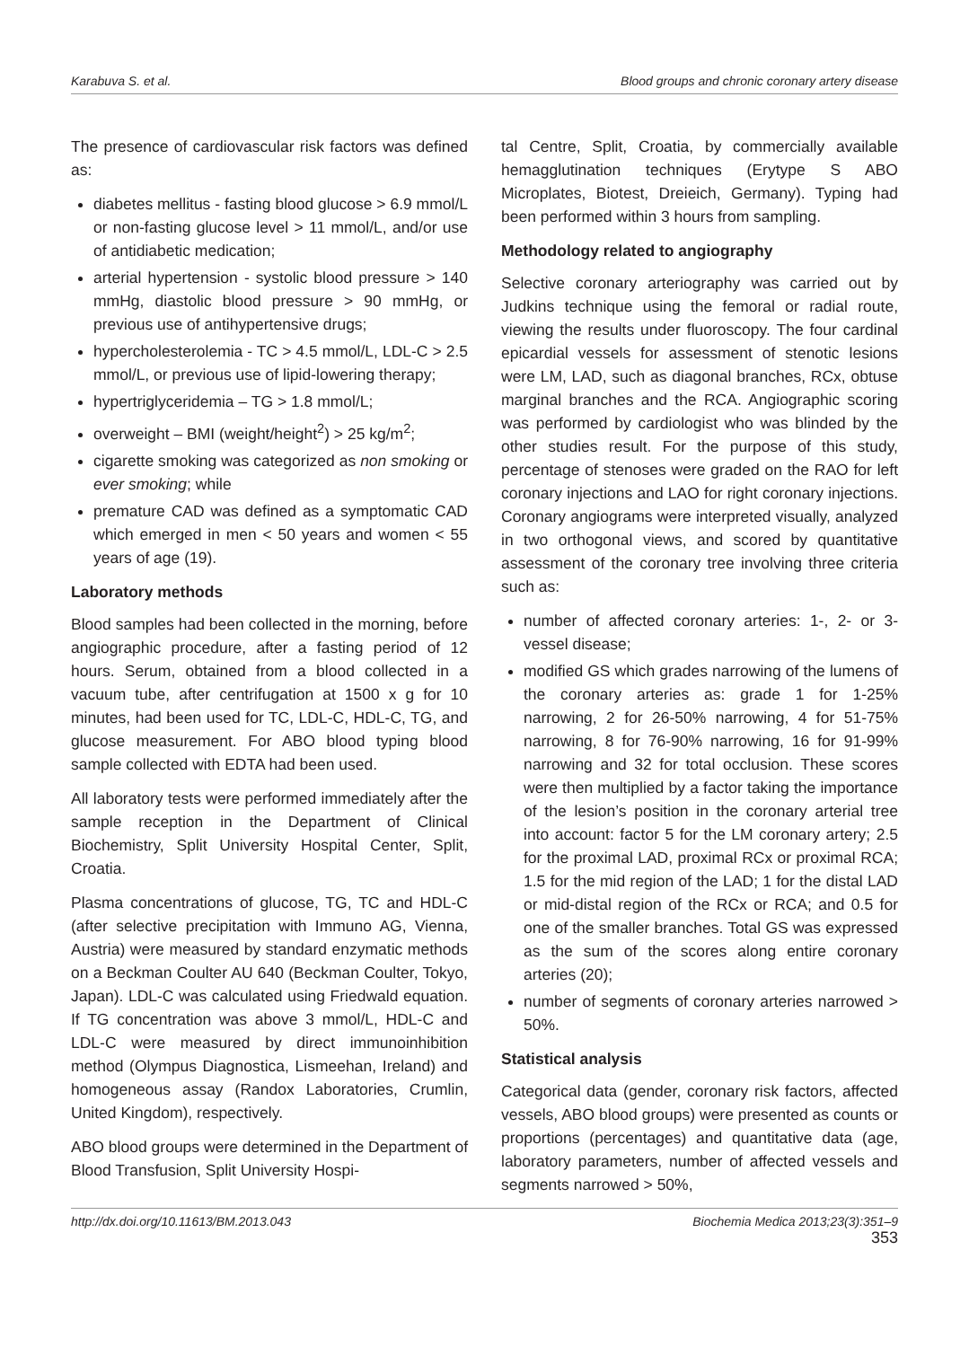Karabuva S. et al. Blood groups and chronic coronary artery disease
The presence of cardiovascular risk factors was defined as:
diabetes mellitus - fasting blood glucose > 6.9 mmol/L or non-fasting glucose level > 11 mmol/L, and/or use of antidiabetic medication;
arterial hypertension - systolic blood pressure > 140 mmHg, diastolic blood pressure > 90 mmHg, or previous use of antihypertensive drugs;
hypercholesterolemia - TC > 4.5 mmol/L, LDL-C > 2.5 mmol/L, or previous use of lipid-lowering therapy;
hypertriglyceridemia – TG > 1.8 mmol/L;
overweight – BMI (weight/height<sup>2</sup>) > 25 kg/m<sup>2</sup>;
cigarette smoking was categorized as non smoking or ever smoking; while
premature CAD was defined as a symptomatic CAD which emerged in men < 50 years and women < 55 years of age (19).
Laboratory methods
Blood samples had been collected in the morning, before angiographic procedure, after a fasting period of 12 hours. Serum, obtained from a blood collected in a vacuum tube, after centrifugation at 1500 x g for 10 minutes, had been used for TC, LDL-C, HDL-C, TG, and glucose measurement. For ABO blood typing blood sample collected with EDTA had been used.
All laboratory tests were performed immediately after the sample reception in the Department of Clinical Biochemistry, Split University Hospital Center, Split, Croatia.
Plasma concentrations of glucose, TG, TC and HDL-C (after selective precipitation with Immuno AG, Vienna, Austria) were measured by standard enzymatic methods on a Beckman Coulter AU 640 (Beckman Coulter, Tokyo, Japan). LDL-C was calculated using Friedwald equation. If TG concentration was above 3 mmol/L, HDL-C and LDL-C were measured by direct immunoinhibition method (Olympus Diagnostica, Lismeehan, Ireland) and homogeneous assay (Randox Laboratories, Crumlin, United Kingdom), respectively.
ABO blood groups were determined in the Department of Blood Transfusion, Split University Hospi-
tal Centre, Split, Croatia, by commercially available hemagglutination techniques (Erytype S ABO Microplates, Biotest, Dreieich, Germany). Typing had been performed within 3 hours from sampling.
Methodology related to angiography
Selective coronary arteriography was carried out by Judkins technique using the femoral or radial route, viewing the results under fluoroscopy. The four cardinal epicardial vessels for assessment of stenotic lesions were LM, LAD, such as diagonal branches, RCx, obtuse marginal branches and the RCA. Angiographic scoring was performed by cardiologist who was blinded by the other studies result. For the purpose of this study, percentage of stenoses were graded on the RAO for left coronary injections and LAO for right coronary injections. Coronary angiograms were interpreted visually, analyzed in two orthogonal views, and scored by quantitative assessment of the coronary tree involving three criteria such as:
number of affected coronary arteries: 1-, 2- or 3-vessel disease;
modified GS which grades narrowing of the lumens of the coronary arteries as: grade 1 for 1-25% narrowing, 2 for 26-50% narrowing, 4 for 51-75% narrowing, 8 for 76-90% narrowing, 16 for 91-99% narrowing and 32 for total occlusion. These scores were then multiplied by a factor taking the importance of the lesion’s position in the coronary arterial tree into account: factor 5 for the LM coronary artery; 2.5 for the proximal LAD, proximal RCx or proximal RCA; 1.5 for the mid region of the LAD; 1 for the distal LAD or mid-distal region of the RCx or RCA; and 0.5 for one of the smaller branches. Total GS was expressed as the sum of the scores along entire coronary arteries (20);
number of segments of coronary arteries narrowed > 50%.
Statistical analysis
Categorical data (gender, coronary risk factors, affected vessels, ABO blood groups) were presented as counts or proportions (percentages) and quantitative data (age, laboratory parameters, number of affected vessels and segments narrowed > 50%,
http://dx.doi.org/10.11613/BM.2013.043 Biochemia Medica 2013;23(3):351–9
353